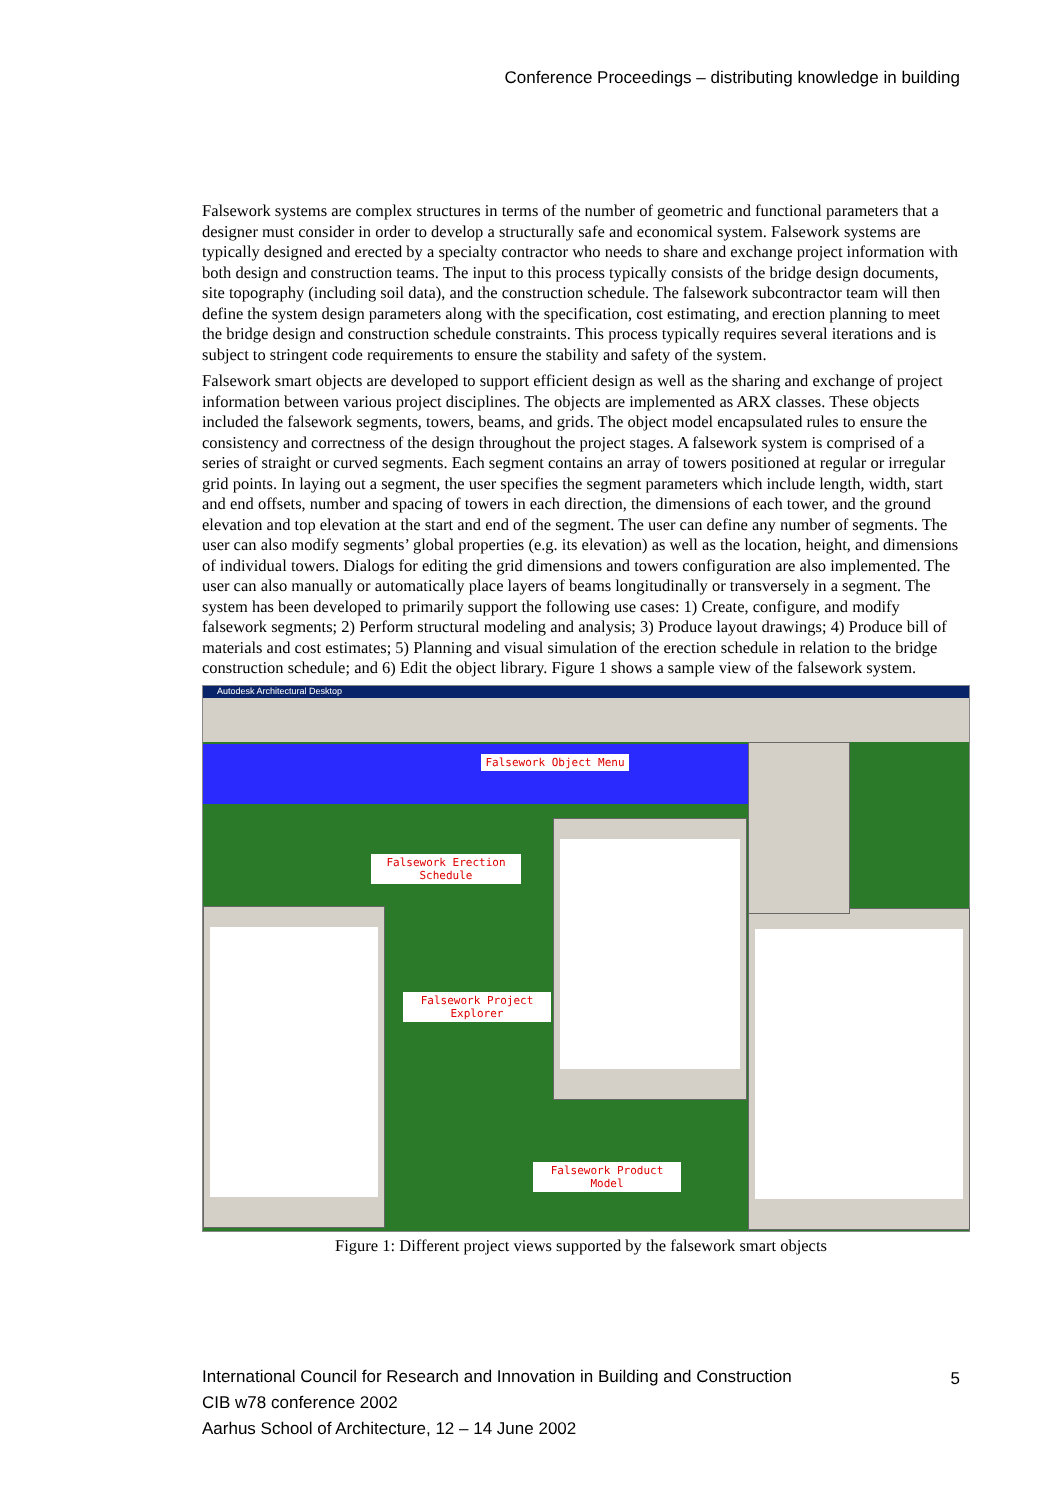Conference Proceedings – distributing knowledge in building
Falsework systems are complex structures in terms of the number of geometric and functional parameters that a designer must consider in order to develop a structurally safe and economical system. Falsework systems are typically designed and erected by a specialty contractor who needs to share and exchange project information with both design and construction teams. The input to this process typically consists of the bridge design documents, site topography (including soil data), and the construction schedule. The falsework subcontractor team will then define the system design parameters along with the specification, cost estimating, and erection planning to meet the bridge design and construction schedule constraints. This process typically requires several iterations and is subject to stringent code requirements to ensure the stability and safety of the system.
Falsework smart objects are developed to support efficient design as well as the sharing and exchange of project information between various project disciplines. The objects are implemented as ARX classes. These objects included the falsework segments, towers, beams, and grids. The object model encapsulated rules to ensure the consistency and correctness of the design throughout the project stages. A falsework system is comprised of a series of straight or curved segments. Each segment contains an array of towers positioned at regular or irregular grid points. In laying out a segment, the user specifies the segment parameters which include length, width, start and end offsets, number and spacing of towers in each direction, the dimensions of each tower, and the ground elevation and top elevation at the start and end of the segment. The user can define any number of segments. The user can also modify segments’ global properties (e.g. its elevation) as well as the location, height, and dimensions of individual towers. Dialogs for editing the grid dimensions and towers configuration are also implemented. The user can also manually or automatically place layers of beams longitudinally or transversely in a segment. The system has been developed to primarily support the following use cases: 1) Create, configure, and modify falsework segments; 2) Perform structural modeling and analysis; 3) Produce layout drawings; 4) Produce bill of materials and cost estimates; 5) Planning and visual simulation of the erection schedule in relation to the bridge construction schedule; and 6) Edit the object library. Figure 1 shows a sample view of the falsework system.
Autodesk Architectural Desktop
Falsework Object Menu
Falsework Erection Schedule
Falsework Project Explorer
Falsework Product Model
Figure 1: Different project views supported by the falsework smart objects
International Council for Research and Innovation in Building and Construction
CIB w78 conference 2002
Aarhus School of Architecture, 12 – 14 June 2002
5